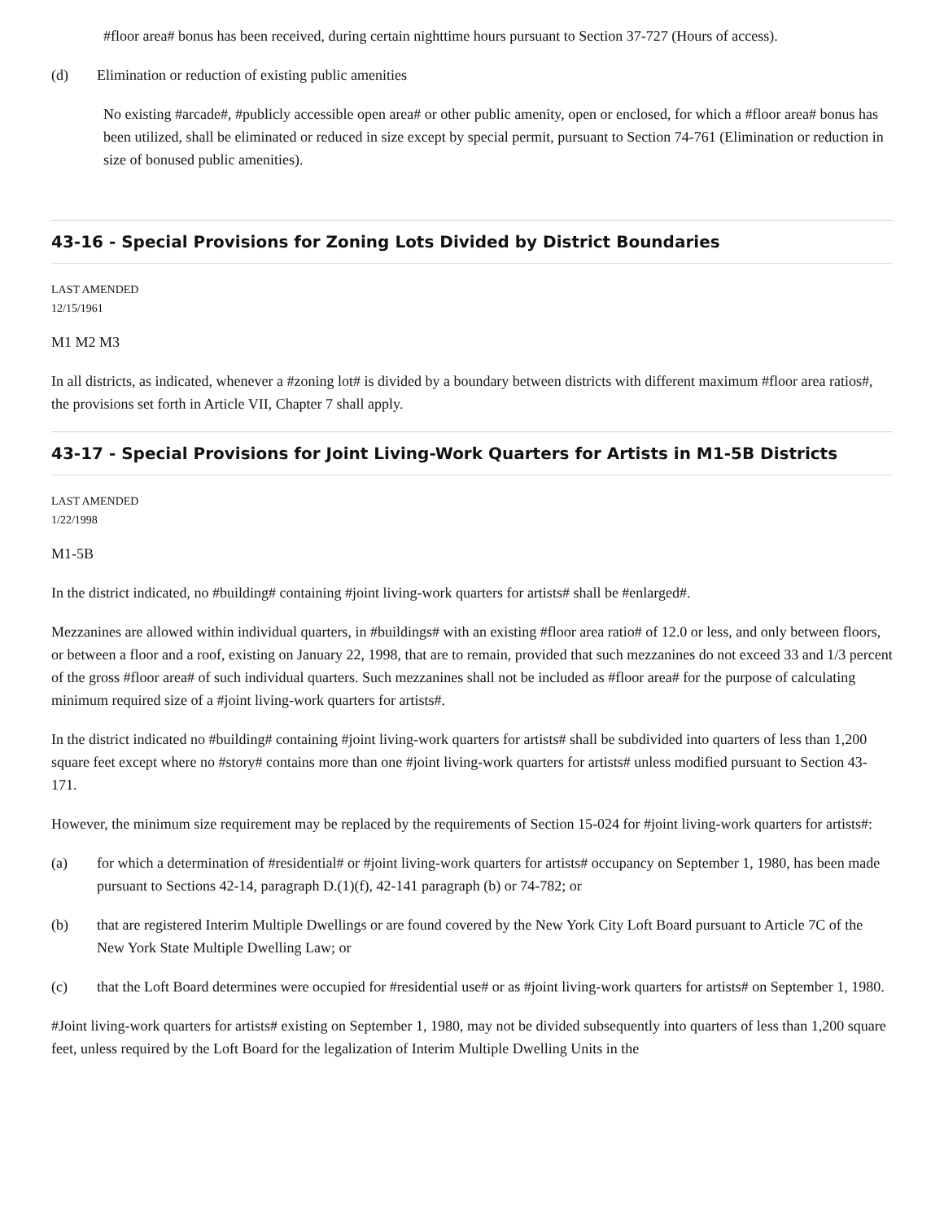#floor area# bonus has been received, during certain nighttime hours pursuant to Section 37-727 (Hours of access).
(d) Elimination or reduction of existing public amenities
No existing #arcade#, #publicly accessible open area# or other public amenity, open or enclosed, for which a #floor area# bonus has been utilized, shall be eliminated or reduced in size except by special permit, pursuant to Section 74-761 (Elimination or reduction in size of bonused public amenities).
43-16 - Special Provisions for Zoning Lots Divided by District Boundaries
LAST AMENDED
12/15/1961
M1 M2 M3
In all districts, as indicated, whenever a #zoning lot# is divided by a boundary between districts with different maximum #floor area ratios#, the provisions set forth in Article VII, Chapter 7 shall apply.
43-17 - Special Provisions for Joint Living-Work Quarters for Artists in M1-5B Districts
LAST AMENDED
1/22/1998
M1-5B
In the district indicated, no #building# containing #joint living-work quarters for artists# shall be #enlarged#.
Mezzanines are allowed within individual quarters, in #buildings# with an existing #floor area ratio# of 12.0 or less, and only between floors, or between a floor and a roof, existing on January 22, 1998, that are to remain, provided that such mezzanines do not exceed 33 and 1/3 percent of the gross #floor area# of such individual quarters. Such mezzanines shall not be included as #floor area# for the purpose of calculating minimum required size of a #joint living-work quarters for artists#.
In the district indicated no #building# containing #joint living-work quarters for artists# shall be subdivided into quarters of less than 1,200 square feet except where no #story# contains more than one #joint living-work quarters for artists# unless modified pursuant to Section 43-171.
However, the minimum size requirement may be replaced by the requirements of Section 15-024 for #joint living-work quarters for artists#:
(a) for which a determination of #residential# or #joint living-work quarters for artists# occupancy on September 1, 1980, has been made pursuant to Sections 42-14, paragraph D.(1)(f), 42-141 paragraph (b) or 74-782; or
(b) that are registered Interim Multiple Dwellings or are found covered by the New York City Loft Board pursuant to Article 7C of the New York State Multiple Dwelling Law; or
(c) that the Loft Board determines were occupied for #residential use# or as #joint living-work quarters for artists# on September 1, 1980.
#Joint living-work quarters for artists# existing on September 1, 1980, may not be divided subsequently into quarters of less than 1,200 square feet, unless required by the Loft Board for the legalization of Interim Multiple Dwelling Units in the